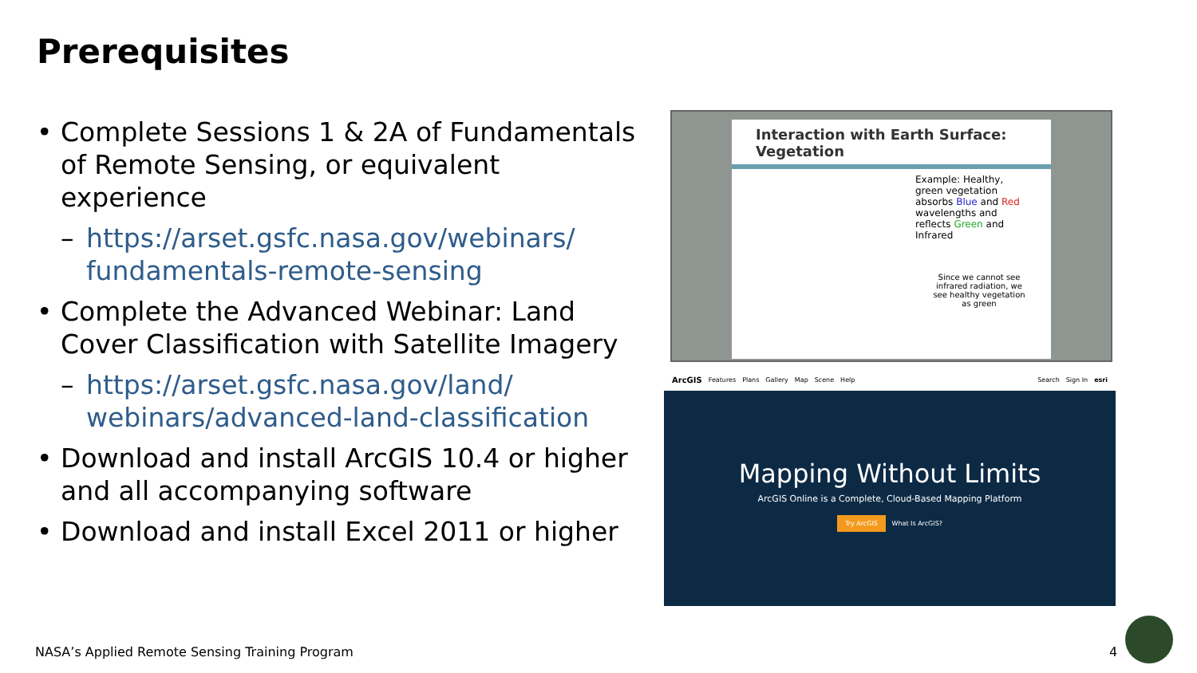Prerequisites
• Complete Sessions 1 & 2A of Fundamentals of Remote Sensing, or equivalent experience
– https://arset.gsfc.nasa.gov/webinars/ fundamentals-remote-sensing
• Complete the Advanced Webinar: Land Cover Classification with Satellite Imagery
– https://arset.gsfc.nasa.gov/land/ webinars/advanced-land-classification
• Download and install ArcGIS 10.4 or higher and all accompanying software
• Download and install Excel 2011 or higher
Interaction with Earth Surface: Vegetation
Example: Healthy, green vegetation absorbs Blue and Red wavelengths and reflects Green and Infrared
Since we cannot see infrared radiation, we see healthy vegetation as green
ArcGIS Features Plans Gallery Map Scene Help Search Sign In esri
Mapping Without Limits
ArcGIS Online is a Complete, Cloud-Based Mapping Platform
Try ArcGIS What Is ArcGIS?
NASA’s Applied Remote Sensing Training Program
4